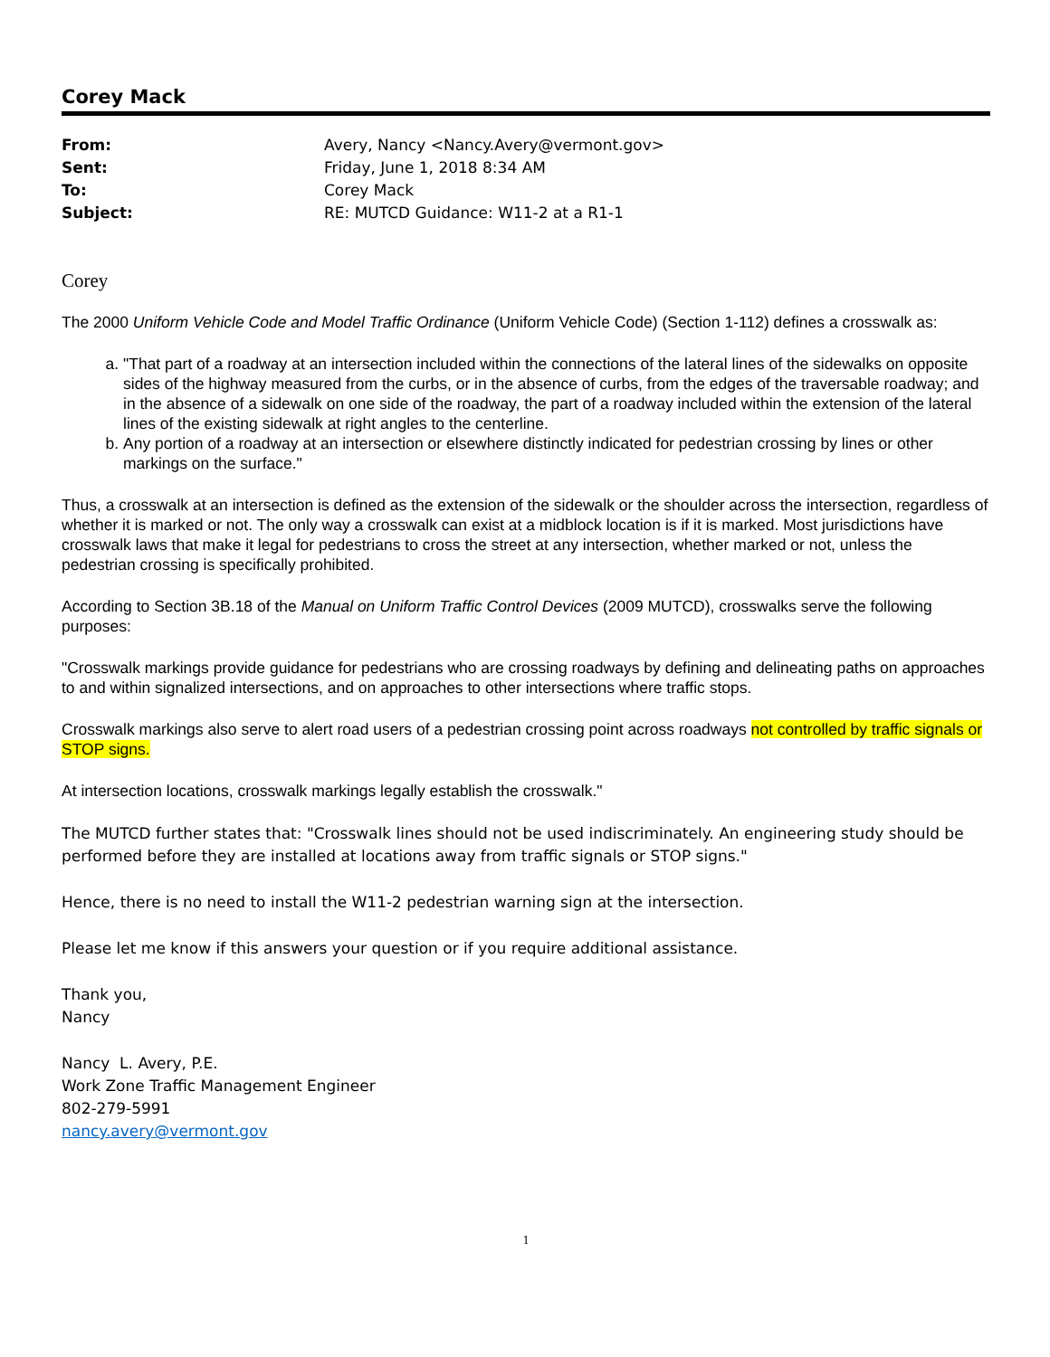Corey Mack
| From: | Avery, Nancy <Nancy.Avery@vermont.gov> |
| Sent: | Friday, June 1, 2018 8:34 AM |
| To: | Corey Mack |
| Subject: | RE: MUTCD Guidance: W11-2 at a R1-1 |
Corey
The 2000 Uniform Vehicle Code and Model Traffic Ordinance (Uniform Vehicle Code) (Section 1-112) defines a crosswalk as:
a. "That part of a roadway at an intersection included within the connections of the lateral lines of the sidewalks on opposite sides of the highway measured from the curbs, or in the absence of curbs, from the edges of the traversable roadway; and in the absence of a sidewalk on one side of the roadway, the part of a roadway included within the extension of the lateral lines of the existing sidewalk at right angles to the centerline.
b. Any portion of a roadway at an intersection or elsewhere distinctly indicated for pedestrian crossing by lines or other markings on the surface."
Thus, a crosswalk at an intersection is defined as the extension of the sidewalk or the shoulder across the intersection, regardless of whether it is marked or not. The only way a crosswalk can exist at a midblock location is if it is marked. Most jurisdictions have crosswalk laws that make it legal for pedestrians to cross the street at any intersection, whether marked or not, unless the pedestrian crossing is specifically prohibited.
According to Section 3B.18 of the Manual on Uniform Traffic Control Devices (2009 MUTCD), crosswalks serve the following purposes:
"Crosswalk markings provide guidance for pedestrians who are crossing roadways by defining and delineating paths on approaches to and within signalized intersections, and on approaches to other intersections where traffic stops.
Crosswalk markings also serve to alert road users of a pedestrian crossing point across roadways not controlled by traffic signals or STOP signs.
At intersection locations, crosswalk markings legally establish the crosswalk."
The MUTCD further states that: "Crosswalk lines should not be used indiscriminately. An engineering study should be performed before they are installed at locations away from traffic signals or STOP signs."
Hence, there is no need to install the W11-2 pedestrian warning sign at the intersection.
Please let me know if this answers your question or if you require additional assistance.
Thank you,
Nancy
Nancy L. Avery, P.E.
Work Zone Traffic Management Engineer
802-279-5991
nancy.avery@vermont.gov
1